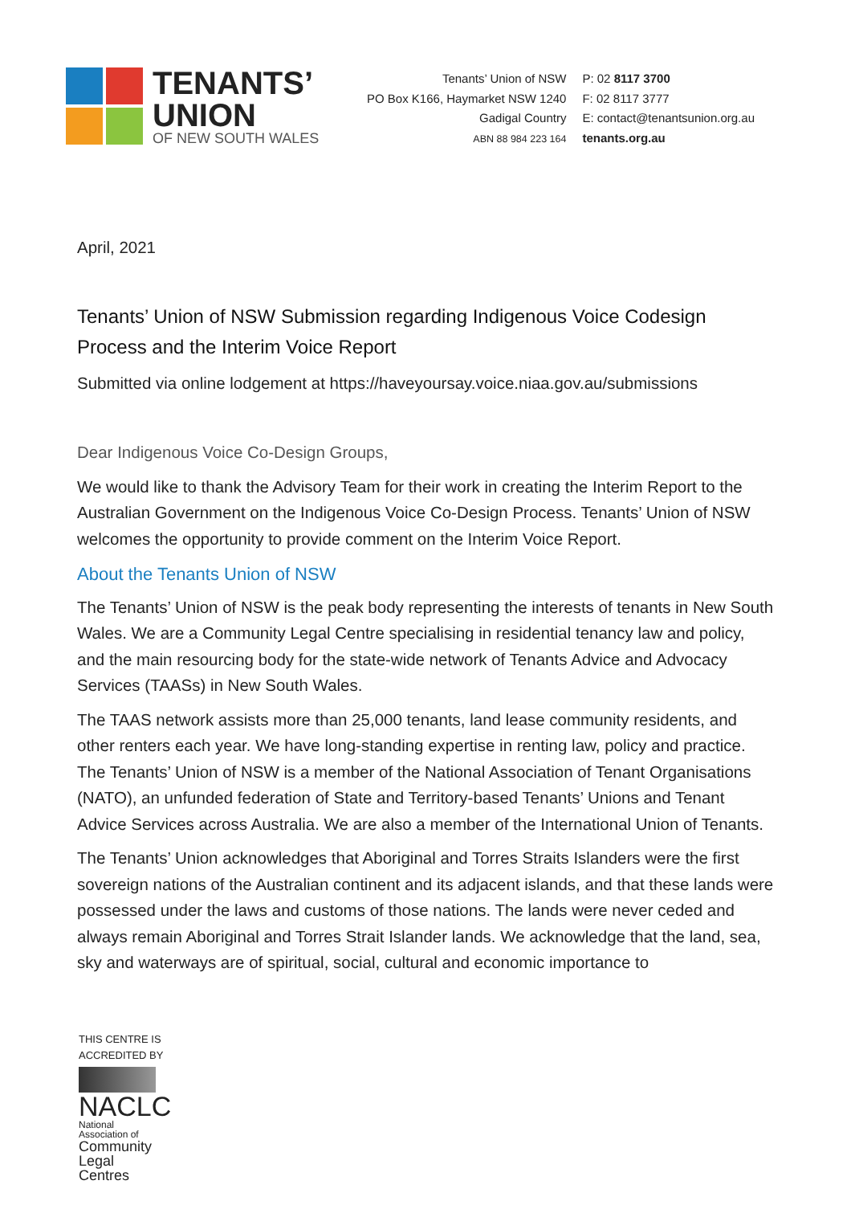TENANTS’
UNION
OF NEW SOUTH WALES
Tenants’ Union of NSW
PO Box K166, Haymarket NSW 1240
Gadigal Country
ABN 88 984 223 164
P: 02 8117 3700
F: 02 8117 3777
E: contact@tenantsunion.org.au
tenants.org.au
April, 2021
Tenants’ Union of NSW Submission regarding Indigenous Voice Codesign Process and the Interim Voice Report
Submitted via online lodgement at https://haveyoursay.voice.niaa.gov.au/submissions
Dear Indigenous Voice Co-Design Groups,
We would like to thank the Advisory Team for their work in creating the Interim Report to the Australian Government on the Indigenous Voice Co-Design Process. Tenants’ Union of NSW welcomes the opportunity to provide comment on the Interim Voice Report.
About the Tenants Union of NSW
The Tenants’ Union of NSW is the peak body representing the interests of tenants in New South Wales. We are a Community Legal Centre specialising in residential tenancy law and policy, and the main resourcing body for the state-wide network of Tenants Advice and Advocacy Services (TAASs) in New South Wales.
The TAAS network assists more than 25,000 tenants, land lease community residents, and other renters each year. We have long-standing expertise in renting law, policy and practice. The Tenants’ Union of NSW is a member of the National Association of Tenant Organisations (NATO), an unfunded federation of State and Territory-based Tenants’ Unions and Tenant Advice Services across Australia. We are also a member of the International Union of Tenants.
The Tenants’ Union acknowledges that Aboriginal and Torres Straits Islanders were the first sovereign nations of the Australian continent and its adjacent islands, and that these lands were possessed under the laws and customs of those nations. The lands were never ceded and always remain Aboriginal and Torres Strait Islander lands. We acknowledge that the land, sea, sky and waterways are of spiritual, social, cultural and economic importance to
THIS CENTRE IS
ACCREDITED BY
NACLC
National Association of
Community
Legal Centres